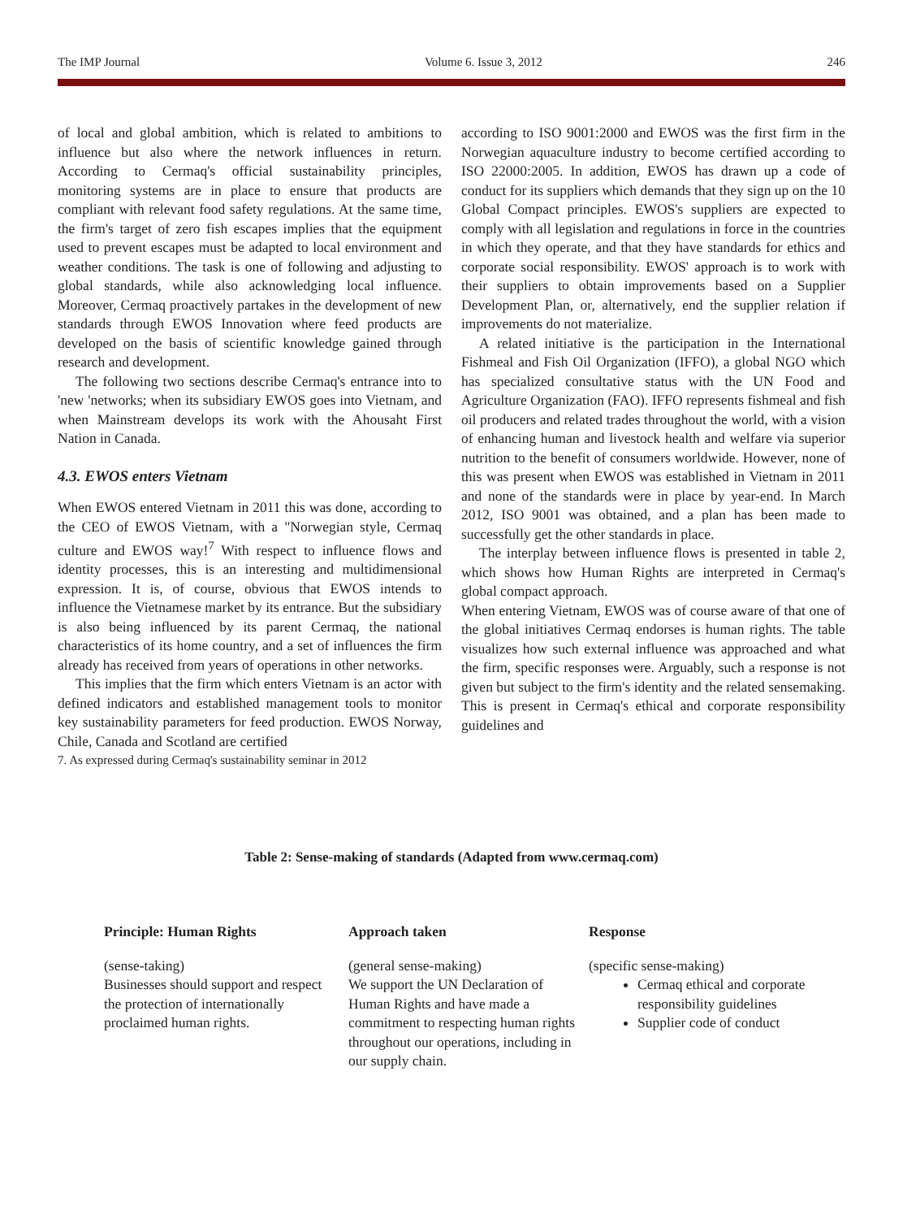The IMP Journal Volume 6. Issue 3, 2012 246
of local and global ambition, which is related to ambitions to influence but also where the network influences in return. According to Cermaq's official sustainability principles, monitoring systems are in place to ensure that products are compliant with relevant food safety regulations. At the same time, the firm's target of zero fish escapes implies that the equipment used to prevent escapes must be adapted to local environment and weather conditions. The task is one of following and adjusting to global standards, while also acknowledging local influence. Moreover, Cermaq proactively partakes in the development of new standards through EWOS Innovation where feed products are developed on the basis of scientific knowledge gained through research and development.
The following two sections describe Cermaq's entrance into to 'new 'networks; when its subsidiary EWOS goes into Vietnam, and when Mainstream develops its work with the Ahousaht First Nation in Canada.
4.3. EWOS enters Vietnam
When EWOS entered Vietnam in 2011 this was done, according to the CEO of EWOS Vietnam, with a "Norwegian style, Cermaq culture and EWOS way!<sup>7</sup> With respect to influence flows and identity processes, this is an interesting and multidimensional expression. It is, of course, obvious that EWOS intends to influence the Vietnamese market by its entrance. But the subsidiary is also being influenced by its parent Cermaq, the national characteristics of its home country, and a set of influences the firm already has received from years of operations in other networks.
This implies that the firm which enters Vietnam is an actor with defined indicators and established management tools to monitor key sustainability parameters for feed production. EWOS Norway, Chile, Canada and Scotland are certified
7. As expressed during Cermaq's sustainability seminar in 2012
according to ISO 9001:2000 and EWOS was the first firm in the Norwegian aquaculture industry to become certified according to ISO 22000:2005. In addition, EWOS has drawn up a code of conduct for its suppliers which demands that they sign up on the 10 Global Compact principles. EWOS's suppliers are expected to comply with all legislation and regulations in force in the countries in which they operate, and that they have standards for ethics and corporate social responsibility. EWOS' approach is to work with their suppliers to obtain improvements based on a Supplier Development Plan, or, alternatively, end the supplier relation if improvements do not materialize.
A related initiative is the participation in the International Fishmeal and Fish Oil Organization (IFFO), a global NGO which has specialized consultative status with the UN Food and Agriculture Organization (FAO). IFFO represents fishmeal and fish oil producers and related trades throughout the world, with a vision of enhancing human and livestock health and welfare via superior nutrition to the benefit of consumers worldwide. However, none of this was present when EWOS was established in Vietnam in 2011 and none of the standards were in place by year-end. In March 2012, ISO 9001 was obtained, and a plan has been made to successfully get the other standards in place.
The interplay between influence flows is presented in table 2, which shows how Human Rights are interpreted in Cermaq's global compact approach.
When entering Vietnam, EWOS was of course aware of that one of the global initiatives Cermaq endorses is human rights. The table visualizes how such external influence was approached and what the firm, specific responses were. Arguably, such a response is not given but subject to the firm's identity and the related sensemaking. This is present in Cermaq's ethical and corporate responsibility guidelines and
Table 2: Sense-making of standards (Adapted from www.cermaq.com)
| Principle: Human Rights | Approach taken | Response |
| --- | --- | --- |
| (sense-taking) | (general sense-making) | (specific sense-making) |
| Businesses should support and respect the protection of internationally proclaimed human rights. | We support the UN Declaration of Human Rights and have made a commitment to respecting human rights throughout our operations, including in our supply chain. | Cermaq ethical and corporate responsibility guidelines Supplier code of conduct |